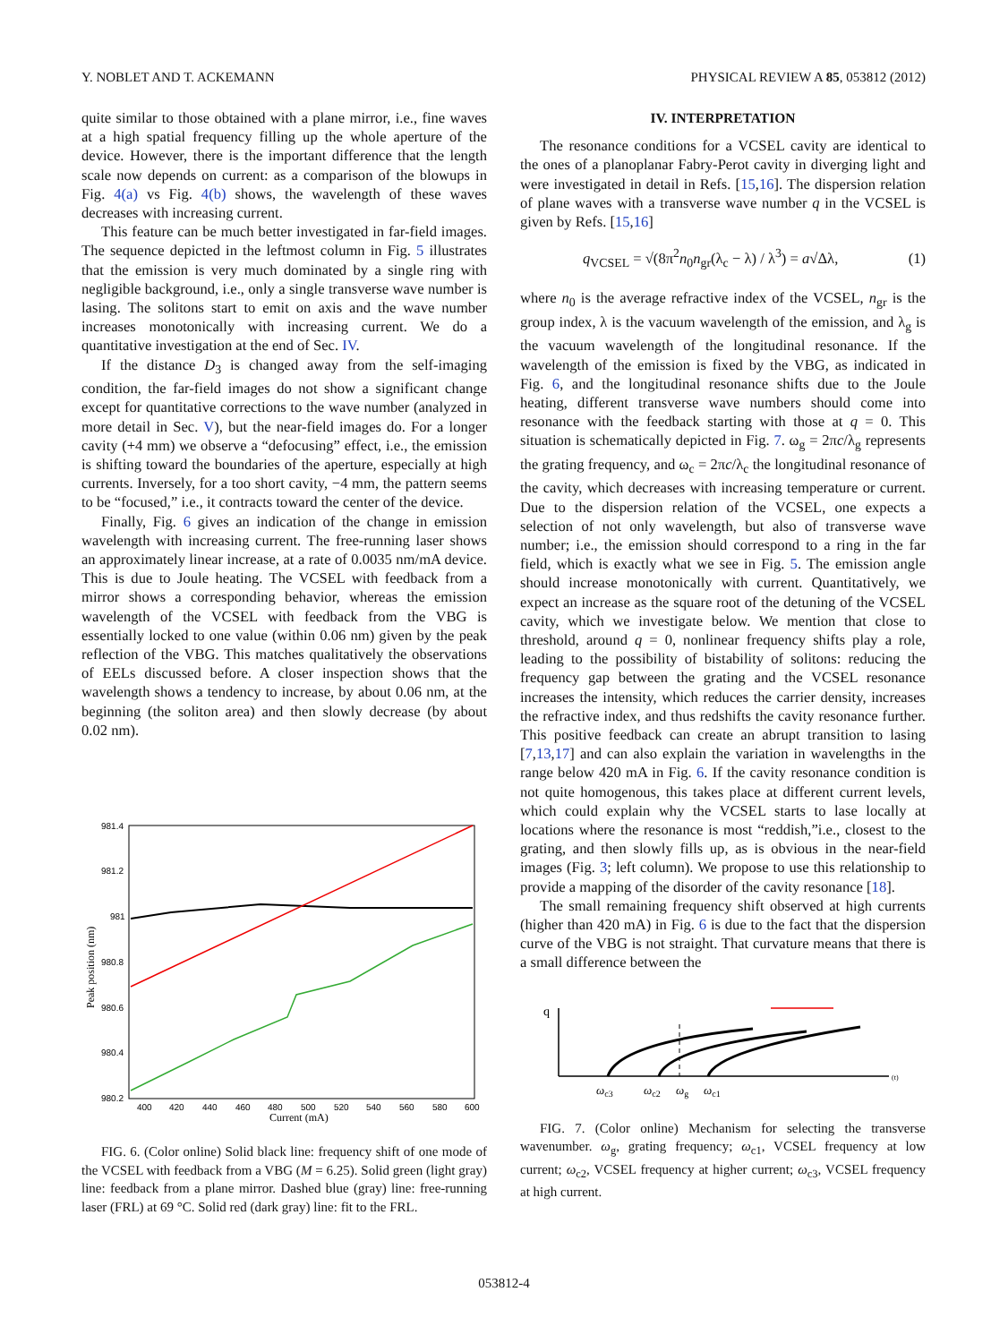Y. NOBLET AND T. ACKEMANN PHYSICAL REVIEW A 85, 053812 (2012)
quite similar to those obtained with a plane mirror, i.e., fine waves at a high spatial frequency filling up the whole aperture of the device. However, there is the important difference that the length scale now depends on current: as a comparison of the blowups in Fig. 4(a) vs Fig. 4(b) shows, the wavelength of these waves decreases with increasing current.
This feature can be much better investigated in far-field images. The sequence depicted in the leftmost column in Fig. 5 illustrates that the emission is very much dominated by a single ring with negligible background, i.e., only a single transverse wave number is lasing. The solitons start to emit on axis and the wave number increases monotonically with increasing current. We do a quantitative investigation at the end of Sec. IV.
If the distance D<sub>3</sub> is changed away from the self-imaging condition, the far-field images do not show a significant change except for quantitative corrections to the wave number (analyzed in more detail in Sec. V), but the near-field images do. For a longer cavity (+4 mm) we observe a “defocusing” effect, i.e., the emission is shifting toward the boundaries of the aperture, especially at high currents. Inversely, for a too short cavity, −4 mm, the pattern seems to be “focused,” i.e., it contracts toward the center of the device.
Finally, Fig. 6 gives an indication of the change in emission wavelength with increasing current. The free-running laser shows an approximately linear increase, at a rate of 0.0035 nm/mA device. This is due to Joule heating. The VCSEL with feedback from a mirror shows a corresponding behavior, whereas the emission wavelength of the VCSEL with feedback from the VBG is essentially locked to one value (within 0.06 nm) given by the peak reflection of the VBG. This matches qualitatively the observations of EELs discussed before. A closer inspection shows that the wavelength shows a tendency to increase, by about 0.06 nm, at the beginning (the soliton area) and then slowly decrease (by about 0.02 nm).
981.4
981.2
981
980.8
980.6
980.4
980.2
400
420
440
460
480
500
520
540
560
580
600
Current (mA)
Peak position (nm)
FIG. 6. (Color online) Solid black line: frequency shift of one mode of the VCSEL with feedback from a VBG (M = 6.25). Solid green (light gray) line: feedback from a plane mirror. Dashed blue (gray) line: free-running laser (FRL) at 69 °C. Solid red (dark gray) line: fit to the FRL.
IV. INTERPRETATION
The resonance conditions for a VCSEL cavity are identical to the ones of a planoplanar Fabry-Perot cavity in diverging light and were investigated in detail in Refs. [15,16]. The dispersion relation of plane waves with a transverse wave number q in the VCSEL is given by Refs. [15,16]
q<sub>VCSEL</sub> = √(8π<sup>2</sup>n<sub>0</sub>n<sub>gr</sub>(λ<sub>c</sub> − λ) / λ<sup>3</sup>) = a√Δλ, (1)
where n<sub>0</sub> is the average refractive index of the VCSEL, n<sub>gr</sub> is the group index, λ is the vacuum wavelength of the emission, and λ<sub>g</sub> is the vacuum wavelength of the longitudinal resonance. If the wavelength of the emission is fixed by the VBG, as indicated in Fig. 6, and the longitudinal resonance shifts due to the Joule heating, different transverse wave numbers should come into resonance with the feedback starting with those at q = 0. This situation is schematically depicted in Fig. 7. ω<sub>g</sub> = 2πc/λ<sub>g</sub> represents the grating frequency, and ω<sub>c</sub> = 2πc/λ<sub>c</sub> the longitudinal resonance of the cavity, which decreases with increasing temperature or current. Due to the dispersion relation of the VCSEL, one expects a selection of not only wavelength, but also of transverse wave number; i.e., the emission should correspond to a ring in the far field, which is exactly what we see in Fig. 5. The emission angle should increase monotonically with current. Quantitatively, we expect an increase as the square root of the detuning of the VCSEL cavity, which we investigate below. We mention that close to threshold, around q = 0, nonlinear frequency shifts play a role, leading to the possibility of bistability of solitons: reducing the frequency gap between the grating and the VCSEL resonance increases the intensity, which reduces the carrier density, increases the refractive index, and thus redshifts the cavity resonance further. This positive feedback can create an abrupt transition to lasing [7,13,17] and can also explain the variation in wavelengths in the range below 420 mA in Fig. 6. If the cavity resonance condition is not quite homogenous, this takes place at different current levels, which could explain why the VCSEL starts to lase locally at locations where the resonance is most “reddish,”i.e., closest to the grating, and then slowly fills up, as is obvious in the near-field images (Fig. 3; left column). We propose to use this relationship to provide a mapping of the disorder of the cavity resonance [18].
The small remaining frequency shift observed at high currents (higher than 420 mA) in Fig. 6 is due to the fact that the dispersion curve of the VBG is not straight. That curvature means that there is a small difference between the
q
(t)
ωc3
ωc2
ωg
ωc1
FIG. 7. (Color online) Mechanism for selecting the transverse wavenumber. ω<sub>g</sub>, grating frequency; ω<sub>c1</sub>, VCSEL frequency at low current; ω<sub>c2</sub>, VCSEL frequency at higher current; ω<sub>c3</sub>, VCSEL frequency at high current.
053812-4